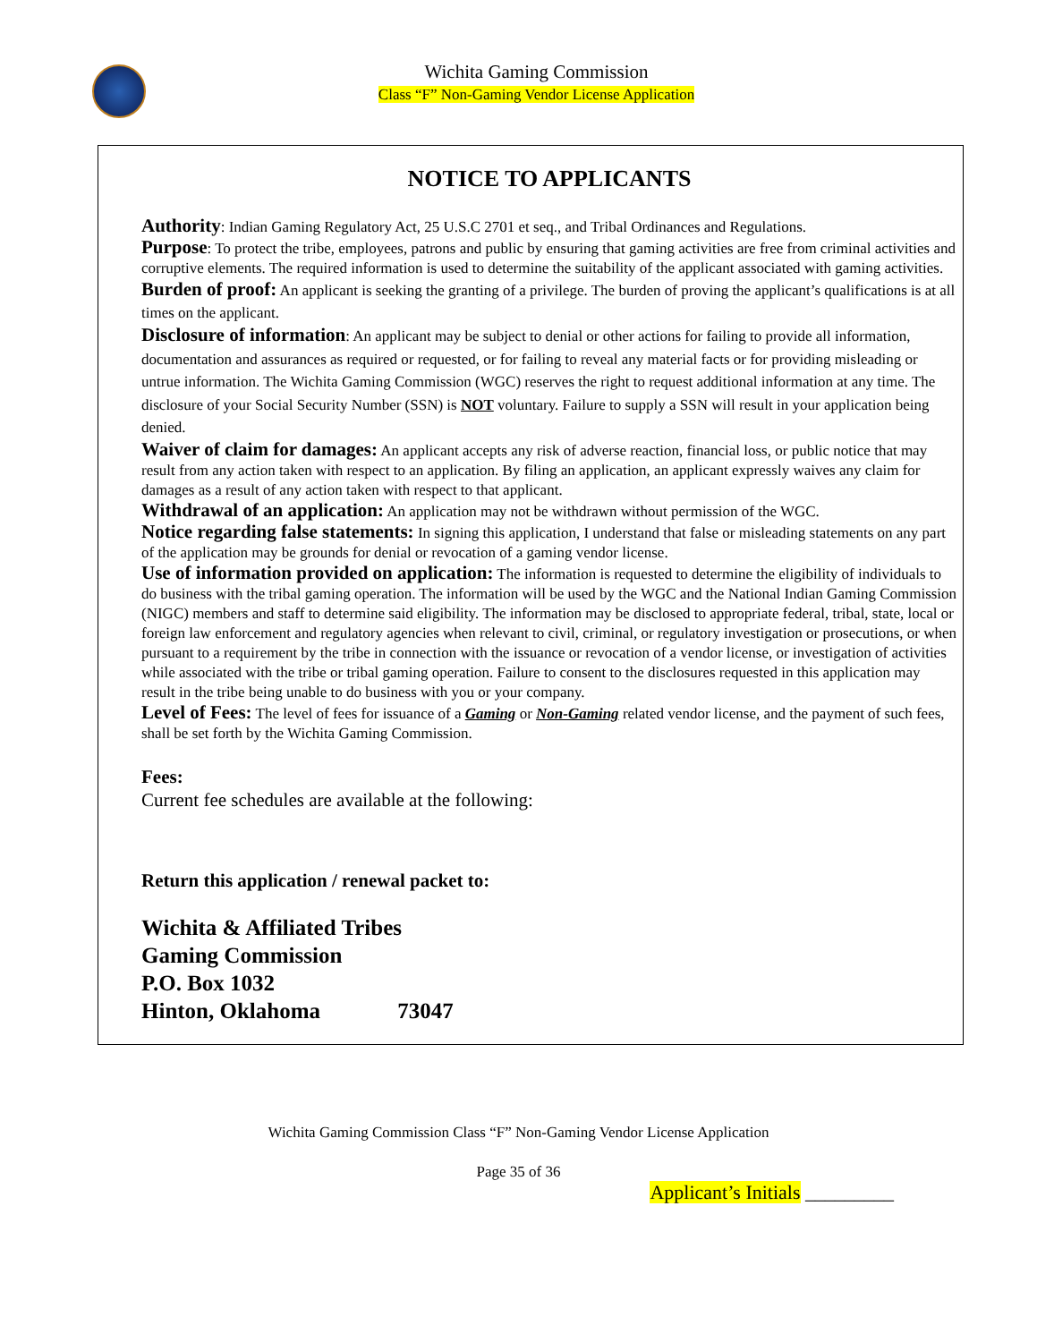Wichita Gaming Commission
Class “F” Non-Gaming Vendor License Application
NOTICE TO APPLICANTS
Authority: Indian Gaming Regulatory Act, 25 U.S.C 2701 et seq., and Tribal Ordinances and Regulations.
Purpose: To protect the tribe, employees, patrons and public by ensuring that gaming activities are free from criminal activities and corruptive elements. The required information is used to determine the suitability of the applicant associated with gaming activities.
Burden of proof: An applicant is seeking the granting of a privilege. The burden of proving the applicant’s qualifications is at all times on the applicant.
Disclosure of information: An applicant may be subject to denial or other actions for failing to provide all information, documentation and assurances as required or requested, or for failing to reveal any material facts or for providing misleading or untrue information. The Wichita Gaming Commission (WGC) reserves the right to request additional information at any time. The disclosure of your Social Security Number (SSN) is NOT voluntary. Failure to supply a SSN will result in your application being denied.
Waiver of claim for damages: An applicant accepts any risk of adverse reaction, financial loss, or public notice that may result from any action taken with respect to an application. By filing an application, an applicant expressly waives any claim for damages as a result of any action taken with respect to that applicant.
Withdrawal of an application: An application may not be withdrawn without permission of the WGC.
Notice regarding false statements: In signing this application, I understand that false or misleading statements on any part of the application may be grounds for denial or revocation of a gaming vendor license.
Use of information provided on application: The information is requested to determine the eligibility of individuals to do business with the tribal gaming operation. The information will be used by the WGC and the National Indian Gaming Commission (NIGC) members and staff to determine said eligibility. The information may be disclosed to appropriate federal, tribal, state, local or foreign law enforcement and regulatory agencies when relevant to civil, criminal, or regulatory investigation or prosecutions, or when pursuant to a requirement by the tribe in connection with the issuance or revocation of a vendor license, or investigation of activities while associated with the tribe or tribal gaming operation. Failure to consent to the disclosures requested in this application may result in the tribe being unable to do business with you or your company.
Level of Fees: The level of fees for issuance of a Gaming or Non-Gaming related vendor license, and the payment of such fees, shall be set forth by the Wichita Gaming Commission.
Fees:
Current fee schedules are available at the following:
Return this application / renewal packet to:
Wichita & Affiliated Tribes
Gaming Commission
P.O. Box 1032
Hinton, Oklahoma 73047
Wichita Gaming Commission Class “F” Non-Gaming Vendor License Application
Page 35 of 36
Applicant’s Initials _________